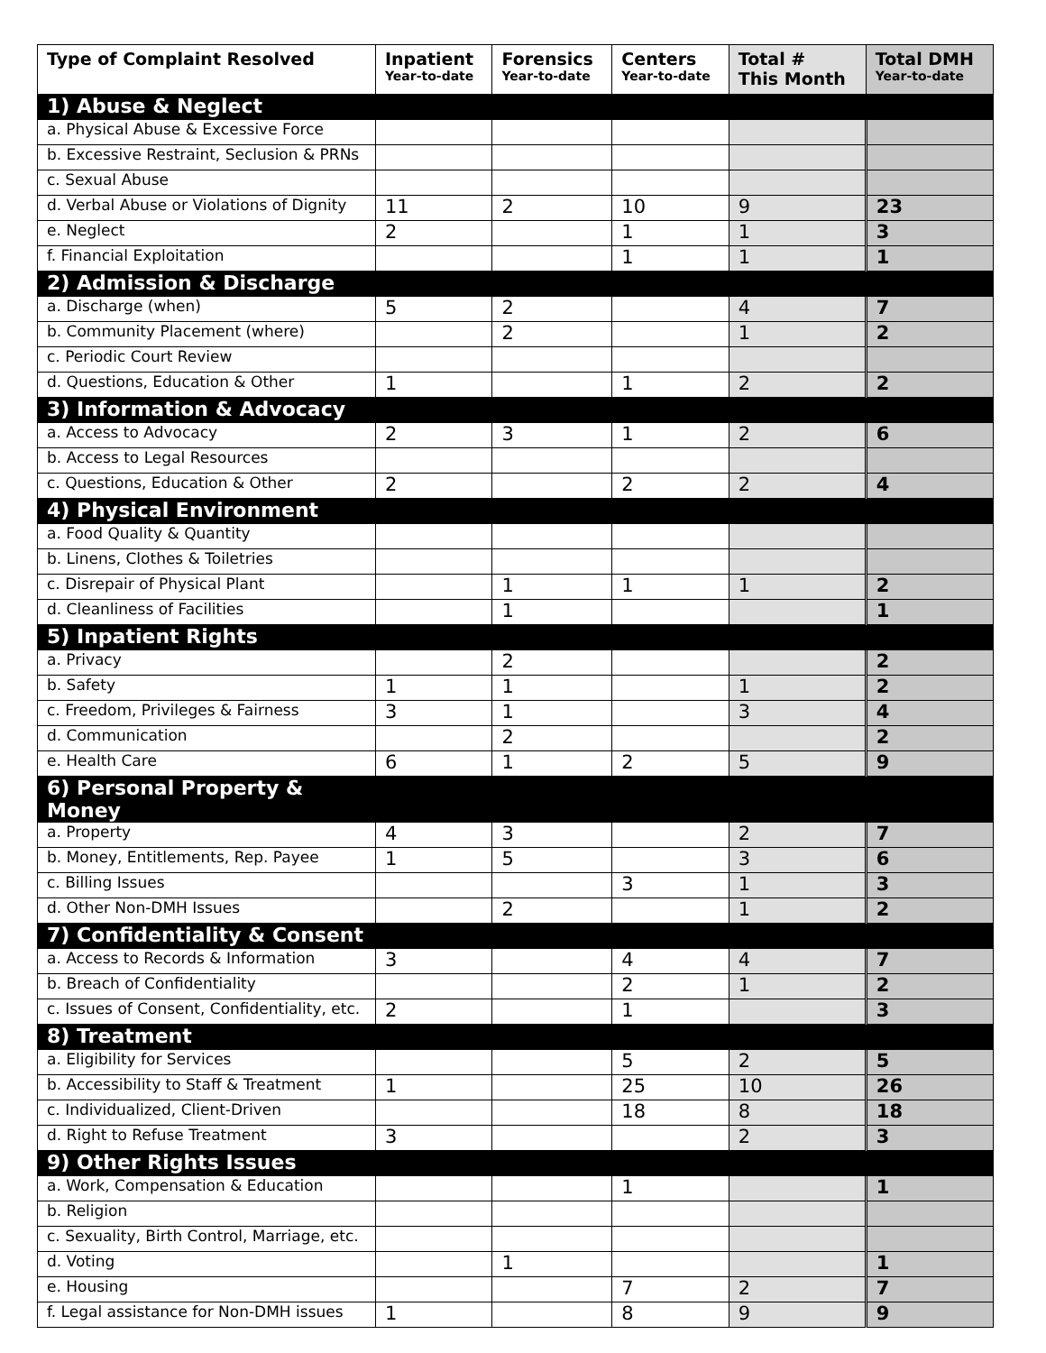| Type of Complaint Resolved | Inpatient Year-to-date | Forensics Year-to-date | Centers Year-to-date | Total # This Month | Total DMH Year-to-date |
| --- | --- | --- | --- | --- | --- |
| 1) Abuse & Neglect | | | | | |
| a. Physical Abuse & Excessive Force | | | | | |
| b. Excessive Restraint, Seclusion & PRNs | | | | | |
| c. Sexual Abuse | | | | | |
| d. Verbal Abuse or Violations of Dignity | 11 | 2 | 10 | 9 | 23 |
| e. Neglect | 2 | | 1 | 1 | 3 |
| f. Financial Exploitation | | | 1 | 1 | 1 |
| 2) Admission & Discharge | | | | | |
| a. Discharge (when) | 5 | 2 | | 4 | 7 |
| b. Community Placement (where) | | 2 | | 1 | 2 |
| c. Periodic Court Review | | | | | |
| d. Questions, Education & Other | 1 | | 1 | 2 | 2 |
| 3) Information & Advocacy | | | | | |
| a. Access to Advocacy | 2 | 3 | 1 | 2 | 6 |
| b. Access to Legal Resources | | | | | |
| c. Questions, Education & Other | 2 | | 2 | 2 | 4 |
| 4) Physical Environment | | | | | |
| a. Food Quality & Quantity | | | | | |
| b. Linens, Clothes & Toiletries | | | | | |
| c. Disrepair of Physical Plant | | 1 | 1 | 1 | 2 |
| d. Cleanliness of Facilities | | 1 | | | 1 |
| 5) Inpatient Rights | | | | | |
| a. Privacy | | 2 | | | 2 |
| b. Safety | 1 | 1 | | 1 | 2 |
| c. Freedom, Privileges & Fairness | 3 | 1 | | 3 | 4 |
| d. Communication | | 2 | | | 2 |
| e. Health Care | 6 | 1 | 2 | 5 | 9 |
| 6) Personal Property & Money | | | | | |
| a. Property | 4 | 3 | | 2 | 7 |
| b. Money, Entitlements, Rep. Payee | 1 | 5 | | 3 | 6 |
| c. Billing Issues | | | 3 | 1 | 3 |
| d. Other Non-DMH Issues | | 2 | | 1 | 2 |
| 7) Confidentiality & Consent | | | | | |
| a. Access to Records & Information | 3 | | 4 | 4 | 7 |
| b. Breach of Confidentiality | | | 2 | 1 | 2 |
| c. Issues of Consent, Confidentiality, etc. | 2 | | 1 | | 3 |
| 8) Treatment | | | | | |
| a. Eligibility for Services | | | 5 | 2 | 5 |
| b. Accessibility to Staff & Treatment | 1 | | 25 | 10 | 26 |
| c. Individualized, Client-Driven | | | 18 | 8 | 18 |
| d. Right to Refuse Treatment | 3 | | | 2 | 3 |
| 9) Other Rights Issues | | | | | |
| a. Work, Compensation & Education | | | 1 | | 1 |
| b. Religion | | | | | |
| c. Sexuality, Birth Control, Marriage, etc. | | | | | |
| d. Voting | | 1 | | | 1 |
| e. Housing | | | 7 | 2 | 7 |
| f. Legal assistance for Non-DMH issues | 1 | | 8 | 9 | 9 |